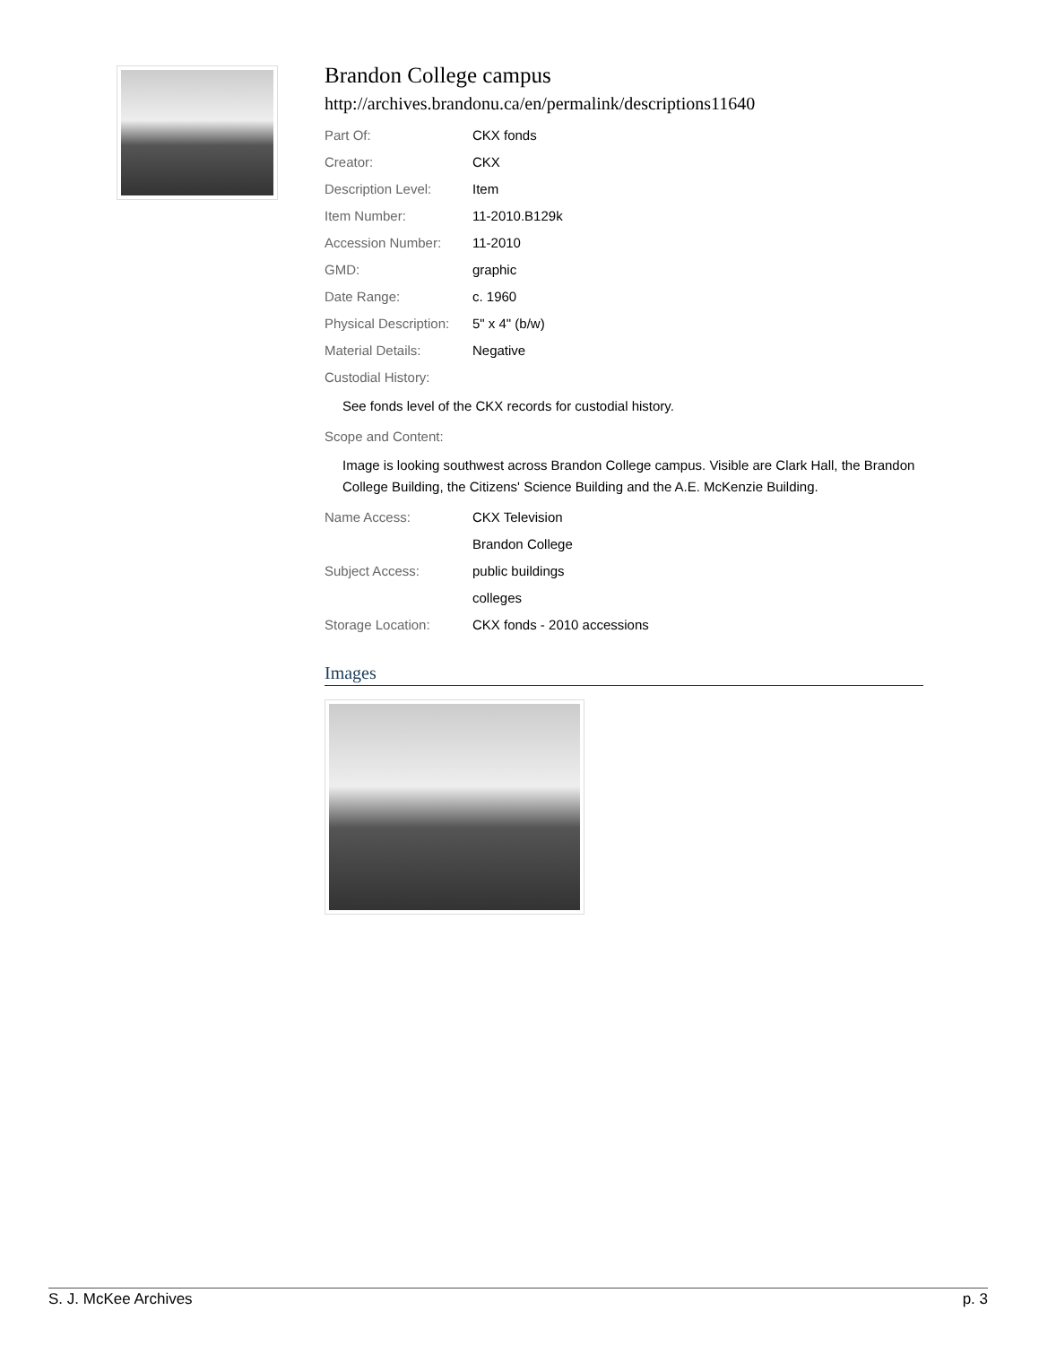Brandon College campus
http://archives.brandonu.ca/en/permalink/descriptions11640
| Part Of: | CKX fonds |
| Creator: | CKX |
| Description Level: | Item |
| Item Number: | 11-2010.B129k |
| Accession Number: | 11-2010 |
| GMD: | graphic |
| Date Range: | c. 1960 |
| Physical Description: | 5" x 4" (b/w) |
| Material Details: | Negative |
| Custodial History: | |
See fonds level of the CKX records for custodial history.
| Scope and Content: |
Image is looking southwest across Brandon College campus. Visible are Clark Hall, the Brandon College Building, the Citizens' Science Building and the A.E. McKenzie Building.
| Name Access: | CKX Television |
| | Brandon College |
| Subject Access: | public buildings |
| | colleges |
| Storage Location: | CKX fonds - 2010 accessions |
Images
S. J. McKee Archives p. 3